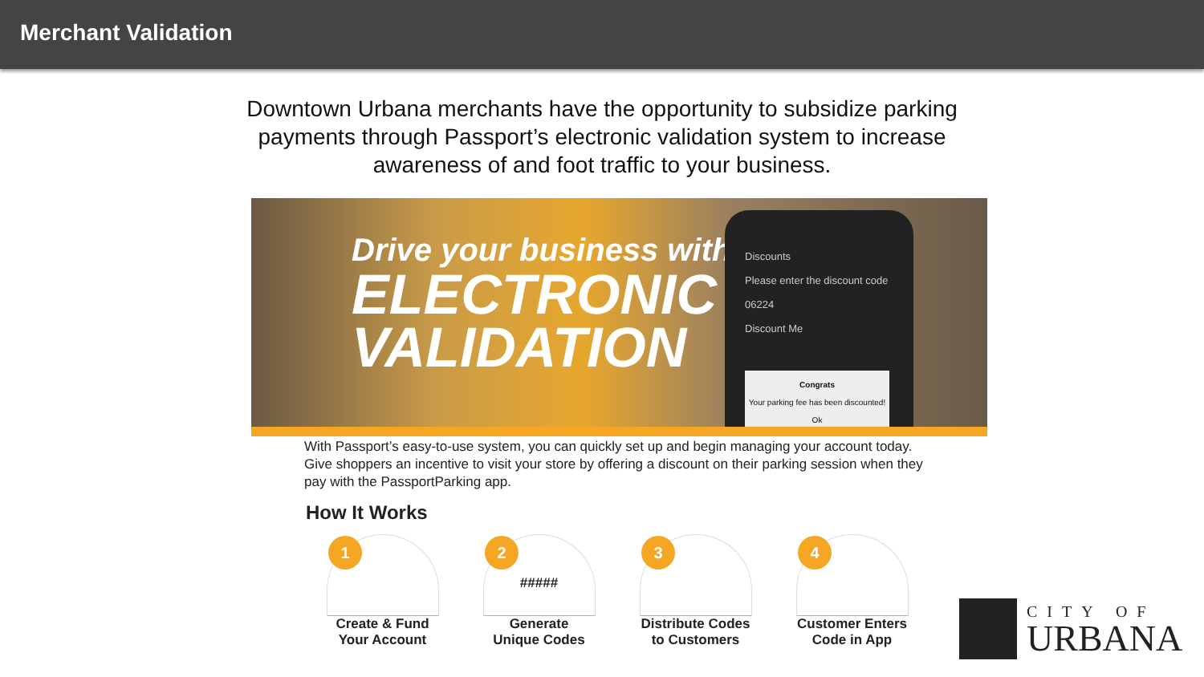Merchant Validation
Downtown Urbana merchants have the opportunity to subsidize parking payments through Passport’s electronic validation system to increase awareness of and foot traffic to your business.
Drive your business with
ELECTRONIC
VALIDATION
Discounts
Please enter the discount code
06224
Discount Me
Congrats
Your parking fee has been discounted!
Ok
With Passport’s easy-to-use system, you can quickly set up and begin managing your account today. Give shoppers an incentive to visit your store by offering a discount on their parking session when they pay with the PassportParking app.
How It Works
1
Create & Fund
Your Account
#####
2
Generate
Unique Codes
3
Distribute Codes
to Customers
4
Customer Enters
Code in App
CITY OF
URBANA